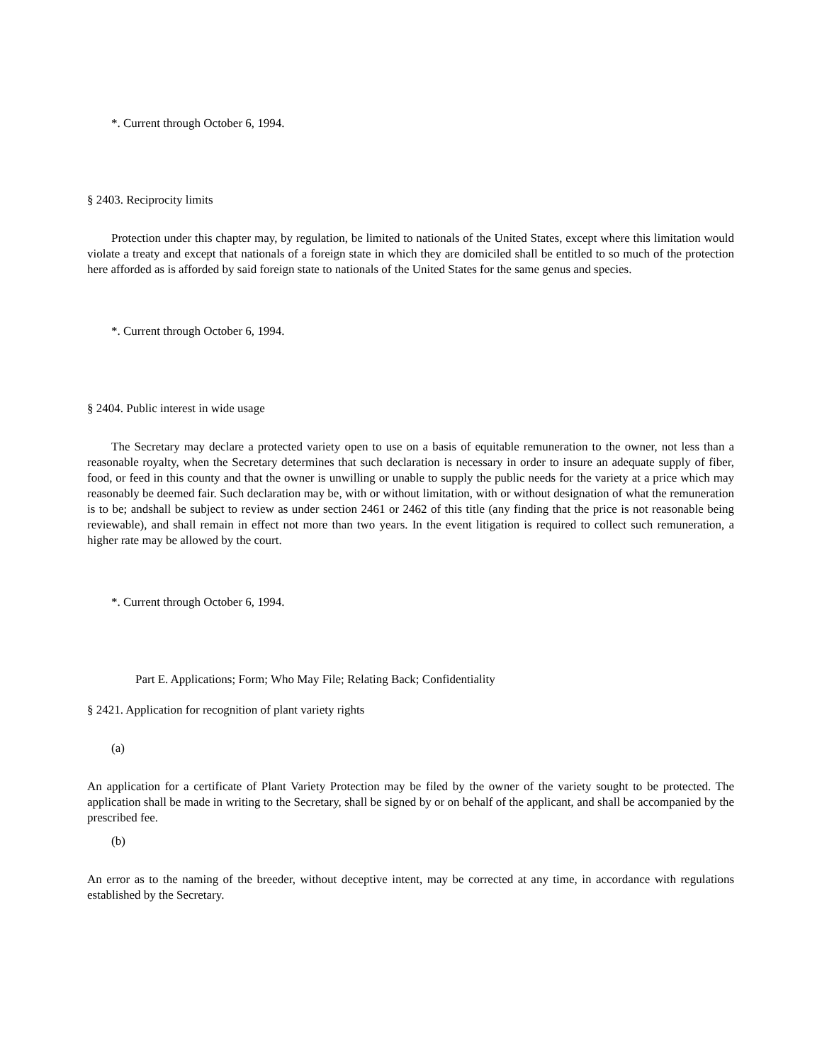*. Current through October 6, 1994.
§ 2403. Reciprocity limits
Protection under this chapter may, by regulation, be limited to nationals of the United States, except where this limitation would violate a treaty and except that nationals of a foreign state in which they are domiciled shall be entitled to so much of the protection here afforded as is afforded by said foreign state to nationals of the United States for the same genus and species.
*. Current through October 6, 1994.
§ 2404. Public interest in wide usage
The Secretary may declare a protected variety open to use on a basis of equitable remuneration to the owner, not less than a reasonable royalty, when the Secretary determines that such declaration is necessary in order to insure an adequate supply of fiber, food, or feed in this county and that the owner is unwilling or unable to supply the public needs for the variety at a price which may reasonably be deemed fair. Such declaration may be, with or without limitation, with or without designation of what the remuneration is to be; andshall be subject to review as under section 2461 or 2462 of this title (any finding that the price is not reasonable being reviewable), and shall remain in effect not more than two years. In the event litigation is required to collect such remuneration, a higher rate may be allowed by the court.
*. Current through October 6, 1994.
Part E. Applications; Form; Who May File; Relating Back; Confidentiality
§ 2421. Application for recognition of plant variety rights
(a)
An application for a certificate of Plant Variety Protection may be filed by the owner of the variety sought to be protected. The application shall be made in writing to the Secretary, shall be signed by or on behalf of the applicant, and shall be accompanied by the prescribed fee.
(b)
An error as to the naming of the breeder, without deceptive intent, may be corrected at any time, in accordance with regulations established by the Secretary.